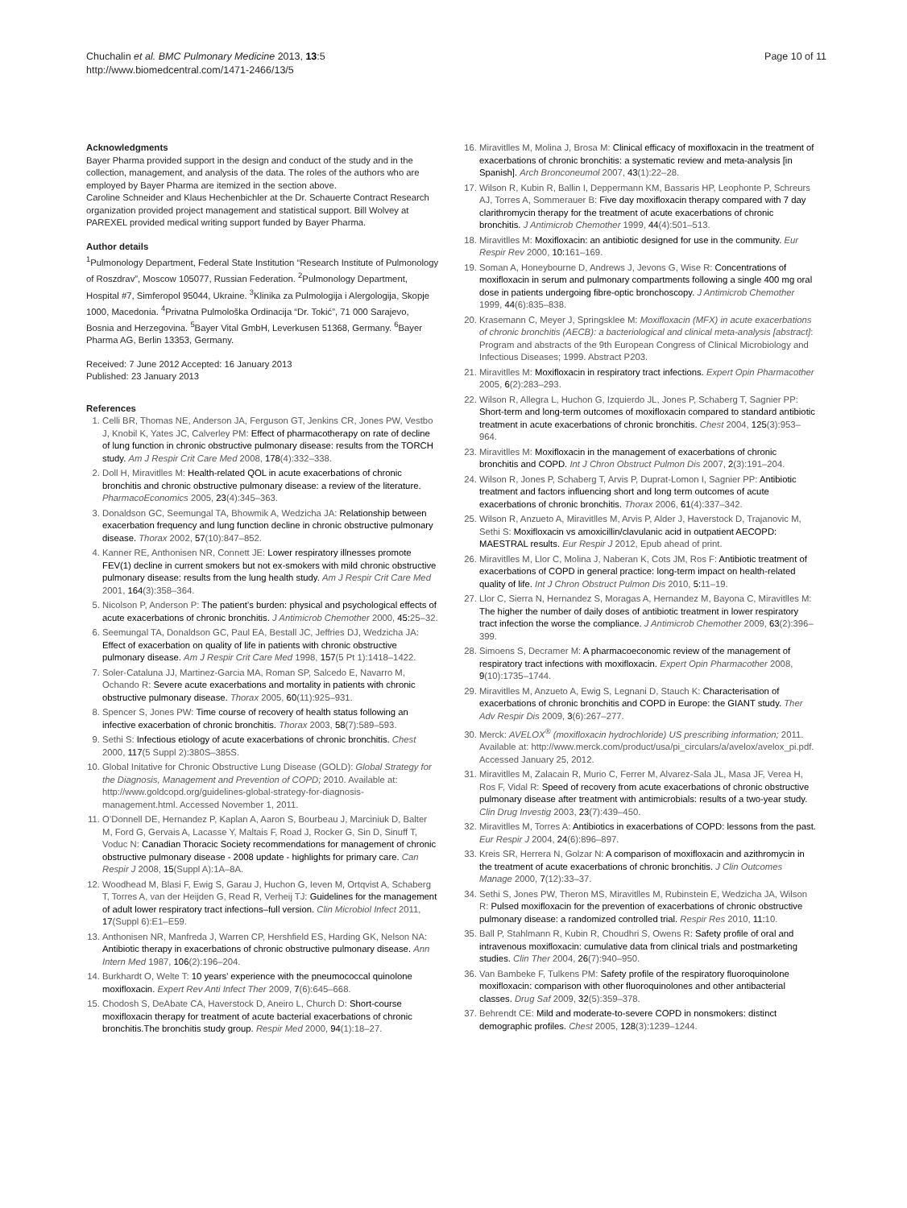Chuchalin et al. BMC Pulmonary Medicine 2013, 13:5
http://www.biomedcentral.com/1471-2466/13/5
Page 10 of 11
Acknowledgments
Bayer Pharma provided support in the design and conduct of the study and in the collection, management, and analysis of the data. The roles of the authors who are employed by Bayer Pharma are itemized in the section above.
Caroline Schneider and Klaus Hechenbichler at the Dr. Schauerte Contract Research organization provided project management and statistical support. Bill Wolvey at PAREXEL provided medical writing support funded by Bayer Pharma.
Author details
<sup>1</sup> Pulmonology Department, Federal State Institution “Research Institute of Pulmonology of Roszdrav”, Moscow 105077, Russian Federation. <sup>2</sup>Pulmonology Department, Hospital #7, Simferopol 95044, Ukraine. <sup>3</sup>Klinika za Pulmologija i Alergologija, Skopje 1000, Macedonia. <sup>4</sup>Privatna Pulmološka Ordinacija “Dr. Tokić”, 71 000 Sarajevo, Bosnia and Herzegovina. <sup>5</sup>Bayer Vital GmbH, Leverkusen 51368, Germany. <sup>6</sup>Bayer Pharma AG, Berlin 13353, Germany.
Received: 7 June 2012 Accepted: 16 January 2013
Published: 23 January 2013
References
1. Celli BR, Thomas NE, Anderson JA, Ferguson GT, Jenkins CR, Jones PW, Vestbo J, Knobil K, Yates JC, Calverley PM: Effect of pharmacotherapy on rate of decline of lung function in chronic obstructive pulmonary disease: results from the TORCH study. Am J Respir Crit Care Med 2008, 178(4):332–338.
2. Doll H, Miravitlles M: Health-related QOL in acute exacerbations of chronic bronchitis and chronic obstructive pulmonary disease: a review of the literature. PharmacoEconomics 2005, 23(4):345–363.
3. Donaldson GC, Seemungal TA, Bhowmik A, Wedzicha JA: Relationship between exacerbation frequency and lung function decline in chronic obstructive pulmonary disease. Thorax 2002, 57(10):847–852.
4. Kanner RE, Anthonisen NR, Connett JE: Lower respiratory illnesses promote FEV(1) decline in current smokers but not ex-smokers with mild chronic obstructive pulmonary disease: results from the lung health study. Am J Respir Crit Care Med 2001, 164(3):358–364.
5. Nicolson P, Anderson P: The patient’s burden: physical and psychological effects of acute exacerbations of chronic bronchitis. J Antimicrob Chemother 2000, 45: 25–32.
6. Seemungal TA, Donaldson GC, Paul EA, Bestall JC, Jeffries DJ, Wedzicha JA: Effect of exacerbation on quality of life in patients with chronic obstructive pulmonary disease. Am J Respir Crit Care Med 1998, 157(5 Pt 1):1418–1422.
7. Soler-Cataluna JJ, Martinez-Garcia MA, Roman SP, Salcedo E, Navarro M, Ochando R: Severe acute exacerbations and mortality in patients with chronic obstructive pulmonary disease. Thorax 2005, 60(11):925–931.
8. Spencer S, Jones PW: Time course of recovery of health status following an infective exacerbation of chronic bronchitis. Thorax 2003, 58(7):589–593.
9. Sethi S: Infectious etiology of acute exacerbations of chronic bronchitis. Chest 2000, 117(5 Suppl 2):380S–385S.
10. Global Initative for Chronic Obstructive Lung Disease (GOLD): Global Strategy for the Diagnosis, Management and Prevention of COPD; 2010. Available at: http://www.goldcopd.org/guidelines-global-strategy-for-diagnosis-management.html. Accessed November 1, 2011.
11. O’Donnell DE, Hernandez P, Kaplan A, Aaron S, Bourbeau J, Marciniuk D, Balter M, Ford G, Gervais A, Lacasse Y, Maltais F, Road J, Rocker G, Sin D, Sinuff T, Voduc N: Canadian Thoracic Society recommendations for management of chronic obstructive pulmonary disease - 2008 update - highlights for primary care. Can Respir J 2008, 15(Suppl A):1A–8A.
12. Woodhead M, Blasi F, Ewig S, Garau J, Huchon G, Ieven M, Ortqvist A, Schaberg T, Torres A, van der Heijden G, Read R, Verheij TJ: Guidelines for the management of adult lower respiratory tract infections–full version. Clin Microbiol Infect 2011, 17(Suppl 6):E1–E59.
13. Anthonisen NR, Manfreda J, Warren CP, Hershfield ES, Harding GK, Nelson NA: Antibiotic therapy in exacerbations of chronic obstructive pulmonary disease. Ann Intern Med 1987, 106(2):196–204.
14. Burkhardt O, Welte T: 10 years’ experience with the pneumococcal quinolone moxifloxacin. Expert Rev Anti Infect Ther 2009, 7(6):645–668.
15. Chodosh S, DeAbate CA, Haverstock D, Aneiro L, Church D: Short-course moxifloxacin therapy for treatment of acute bacterial exacerbations of chronic bronchitis.The bronchitis study group. Respir Med 2000, 94(1):18–27.
16. Miravitlles M, Molina J, Brosa M: Clinical efficacy of moxifloxacin in the treatment of exacerbations of chronic bronchitis: a systematic review and meta-analysis [in Spanish]. Arch Bronconeumol 2007, 43(1):22–28.
17. Wilson R, Kubin R, Ballin I, Deppermann KM, Bassaris HP, Leophonte P, Schreurs AJ, Torres A, Sommerauer B: Five day moxifloxacin therapy compared with 7 day clarithromycin therapy for the treatment of acute exacerbations of chronic bronchitis. J Antimicrob Chemother 1999, 44(4):501–513.
18. Miravitlles M: Moxifloxacin: an antibiotic designed for use in the community. Eur Respir Rev 2000, 10: 161–169.
19. Soman A, Honeybourne D, Andrews J, Jevons G, Wise R: Concentrations of moxifloxacin in serum and pulmonary compartments following a single 400 mg oral dose in patients undergoing fibre-optic bronchoscopy. J Antimicrob Chemother 1999, 44(6):835–838.
20. Krasemann C, Meyer J, Springsklee M: Moxifloxacin (MFX) in acute exacerbations of chronic bronchitis (AECB): a bacteriological and clinical meta-analysis [abstract]: Program and abstracts of the 9th European Congress of Clinical Microbiology and Infectious Diseases; 1999. Abstract P203.
21. Miravitlles M: Moxifloxacin in respiratory tract infections. Expert Opin Pharmacother 2005, 6(2):283–293.
22. Wilson R, Allegra L, Huchon G, Izquierdo JL, Jones P, Schaberg T, Sagnier PP: Short-term and long-term outcomes of moxifloxacin compared to standard antibiotic treatment in acute exacerbations of chronic bronchitis. Chest 2004, 125(3):953–964.
23. Miravitlles M: Moxifloxacin in the management of exacerbations of chronic bronchitis and COPD. Int J Chron Obstruct Pulmon Dis 2007, 2(3):191–204.
24. Wilson R, Jones P, Schaberg T, Arvis P, Duprat-Lomon I, Sagnier PP: Antibiotic treatment and factors influencing short and long term outcomes of acute exacerbations of chronic bronchitis. Thorax 2006, 61(4):337–342.
25. Wilson R, Anzueto A, Miravitlles M, Arvis P, Alder J, Haverstock D, Trajanovic M, Sethi S: Moxifloxacin vs amoxicillin/clavulanic acid in outpatient AECOPD: MAESTRAL results. Eur Respir J 2012, Epub ahead of print.
26. Miravitlles M, Llor C, Molina J, Naberan K, Cots JM, Ros F: Antibiotic treatment of exacerbations of COPD in general practice: long-term impact on health-related quality of life. Int J Chron Obstruct Pulmon Dis 2010, 5: 11–19.
27. Llor C, Sierra N, Hernandez S, Moragas A, Hernandez M, Bayona C, Miravitlles M: The higher the number of daily doses of antibiotic treatment in lower respiratory tract infection the worse the compliance. J Antimicrob Chemother 2009, 63(2):396–399.
28. Simoens S, Decramer M: A pharmacoeconomic review of the management of respiratory tract infections with moxifloxacin. Expert Opin Pharmacother 2008, 9(10):1735–1744.
29. Miravitlles M, Anzueto A, Ewig S, Legnani D, Stauch K: Characterisation of exacerbations of chronic bronchitis and COPD in Europe: the GIANT study. Ther Adv Respir Dis 2009, 3(6):267–277.
30. Merck: AVELOX<sup>®</sup> (moxifloxacin hydrochloride) US prescribing information; 2011. Available at: http://www.merck.com/product/usa/pi_circulars/a/avelox/avelox_pi.pdf. Accessed January 25, 2012.
31. Miravitlles M, Zalacain R, Murio C, Ferrer M, Alvarez-Sala JL, Masa JF, Verea H, Ros F, Vidal R: Speed of recovery from acute exacerbations of chronic obstructive pulmonary disease after treatment with antimicrobials: results of a two-year study. Clin Drug Investig 2003, 23(7):439–450.
32. Miravitlles M, Torres A: Antibiotics in exacerbations of COPD: lessons from the past. Eur Respir J 2004, 24(6):896–897.
33. Kreis SR, Herrera N, Golzar N: A comparison of moxifloxacin and azithromycin in the treatment of acute exacerbations of chronic bronchitis. J Clin Outcomes Manage 2000, 7(12):33–37.
34. Sethi S, Jones PW, Theron MS, Miravitlles M, Rubinstein E, Wedzicha JA, Wilson R: Pulsed moxifloxacin for the prevention of exacerbations of chronic obstructive pulmonary disease: a randomized controlled trial. Respir Res 2010, 11: 10.
35. Ball P, Stahlmann R, Kubin R, Choudhri S, Owens R: Safety profile of oral and intravenous moxifloxacin: cumulative data from clinical trials and postmarketing studies. Clin Ther 2004, 26(7):940–950.
36. Van Bambeke F, Tulkens PM: Safety profile of the respiratory fluoroquinolone moxifloxacin: comparison with other fluoroquinolones and other antibacterial classes. Drug Saf 2009, 32(5):359–378.
37. Behrendt CE: Mild and moderate-to-severe COPD in nonsmokers: distinct demographic profiles. Chest 2005, 128(3):1239–1244.